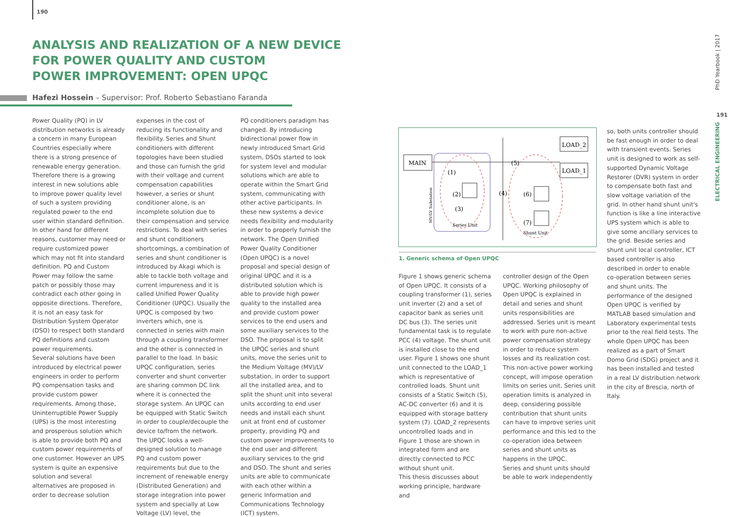190
ANALYSIS AND REALIZATION OF A NEW DEVICE
FOR POWER QUALITY AND CUSTOM
POWER IMPROVEMENT: OPEN UPQC
Hafezi Hossein – Supervisor: Prof. Roberto Sebastiano Faranda
Power Quality (PQ) in LV distribution networks is already a concern in many European Countries especially where there is a strong presence of renewable energy generation. Therefore there is a growing interest in new solutions able to improve power quality level of such a system providing regulated power to the end user within standard definition. In other hand for different reasons, customer may need or require customized power which may not fit into standard definition. PQ and Custom Power may follow the same patch or possibly those may contradict each other going in opposite directions. Therefore, it is not an easy task for Distribution System Operator (DSO) to respect both standard PQ definitions and custom power requirements.
Several solutions have been introduced by electrical power engineers in order to perform PQ compensation tasks and provide custom power requirements. Among those, Uninterruptible Power Supply (UPS) is the most interesting and prosperous solution which is able to provide both PQ and custom power requirements of one customer. However an UPS system is quite an expensive solution and several alternatives are proposed in order to decrease solution
expenses in the cost of reducing its functionality and flexibility. Series and Shunt conditioners with different topologies have been studied and those can furnish the grid with their voltage and current compensation capabilities however, a series or shunt conditioner alone, is an incomplete solution due to their compensation and service restrictions. To deal with series and shunt conditioners shortcomings, a combination of series and shunt conditioner is introduced by Akagi which is able to tackle both voltage and current impureness and it is called Unified Power Quality Conditioner (UPQC). Usually the UPQC is composed by two inverters which, one is connected in series with main through a coupling transformer and the other is connected in parallel to the load. In basic UPQC configuration, series converter and shunt converter are sharing common DC link where it is connected the storage system. An UPQC can be equipped with Static Switch in order to couple/decouple the device to/from the network. The UPQC looks a well-designed solution to manage PQ and custom power requirements but due to the increment of renewable energy (Distributed Generation) and storage integration into power system and specially at Low Voltage (LV) level, the
PQ conditioners paradigm has changed. By introducing bidirectional power flow in newly introduced Smart Grid system, DSOs started to look for system level and modular solutions which are able to operate within the Smart Grid system, communicating with other active participants. In these new systems a device needs flexibility and modularity in order to properly furnish the network. The Open Unified Power Quality Conditioner (Open UPQC) is a novel proposal and special design of original UPQC and it is a distributed solution which is able to provide high power quality to the installed area and provide custom power services to the end users and some auxiliary services to the DSO. The proposal is to split the UPQC series and shunt units, move the series unit to the Medium Voltage (MV)/LV substation, in order to support all the installed area, and to split the shunt unit into several units according to end user needs and install each shunt unit at front end of customer property, providing PQ and custom power improvements to the end user and different auxiliary services to the grid and DSO. The shunt and series units are able to communicate with each other within a generic Information and Communications Technology (ICT) system.
MAIN
LOAD_2
LOAD_1
(1)
(2)
(3)
(4)
(5)
(6)
(7)
Series Unit
Shunt Unit
MV/LV Substation
1. Generic schema of Open UPQC
Figure 1 shows generic schema of Open UPQC. It consists of a coupling transformer (1), series unit inverter (2) and a set of capacitor bank as series unit DC bus (3). The series unit fundamental task is to regulate PCC (4) voltage. The shunt unit is installed close to the end user. Figure 1 shows one shunt unit connected to the LOAD_1 which is representative of controlled loads. Shunt unit consists of a Static Switch (5), AC-DC converter (6) and it is equipped with storage battery system (7). LOAD_2 represents uncontrolled loads and in Figure 1 those are shown in integrated form and are directly connected to PCC without shunt unit.
This thesis discusses about working principle, hardware and
controller design of the Open UPQC. Working philosophy of Open UPQC is explained in detail and series and shunt units responsibilities are addressed. Series unit is meant to work with pure non-active power compensation strategy in order to reduce system losses and its realization cost. This non-active power working concept, will impose operation limits on series unit. Series unit operation limits is analyzed in deep, considering possible contribution that shunt units can have to improve series unit performance and this led to the co-operation idea between series and shunt units as happens in the UPQC.
Series and shunt units should be able to work independently
so, both units controller should be fast enough in order to deal with transient events. Series unit is designed to work as self-supported Dynamic Voltage Restorer (DVR) system in order to compensate both fast and slow voltage variation of the grid. In other hand shunt unit's function is like a line interactive UPS system which is able to give some ancillary services to the grid. Beside series and shunt unit local controller, ICT based controller is also described in order to enable co-operation between series and shunt units. The performance of the designed Open UPQC is verified by MATLAB based simulation and Laboratory experimental tests prior to the real field tests. The whole Open UPQC has been realized as a part of Smart Domo Grid (SDG) project and it has been installed and tested in a real LV distribution network in the city of Brescia, north of Italy.
PhD Yearbook | 2017
191
ELECTRICAL ENGINEERING